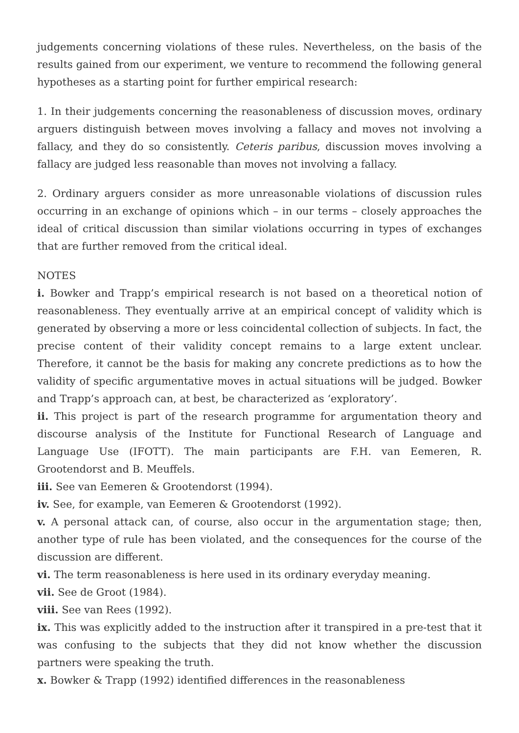judgements concerning violations of these rules. Nevertheless, on the basis of the results gained from our experiment, we venture to recommend the following general hypotheses as a starting point for further empirical research:
1. In their judgements concerning the reasonableness of discussion moves, ordinary arguers distinguish between moves involving a fallacy and moves not involving a fallacy, and they do so consistently. Ceteris paribus, discussion moves involving a fallacy are judged less reasonable than moves not involving a fallacy.
2. Ordinary arguers consider as more unreasonable violations of discussion rules occurring in an exchange of opinions which – in our terms – closely approaches the ideal of critical discussion than similar violations occurring in types of exchanges that are further removed from the critical ideal.
NOTES
i. Bowker and Trapp’s empirical research is not based on a theoretical notion of reasonableness. They eventually arrive at an empirical concept of validity which is generated by observing a more or less coincidental collection of subjects. In fact, the precise content of their validity concept remains to a large extent unclear. Therefore, it cannot be the basis for making any concrete predictions as to how the validity of specific argumentative moves in actual situations will be judged. Bowker and Trapp’s approach can, at best, be characterized as ‘exploratory’.
ii. This project is part of the research programme for argumentation theory and discourse analysis of the Institute for Functional Research of Language and Language Use (IFOTT). The main participants are F.H. van Eemeren, R. Grootendorst and B. Meuffels.
iii. See van Eemeren & Grootendorst (1994).
iv. See, for example, van Eemeren & Grootendorst (1992).
v. A personal attack can, of course, also occur in the argumentation stage; then, another type of rule has been violated, and the consequences for the course of the discussion are different.
vi. The term reasonableness is here used in its ordinary everyday meaning.
vii. See de Groot (1984).
viii. See van Rees (1992).
ix. This was explicitly added to the instruction after it transpired in a pre-test that it was confusing to the subjects that they did not know whether the discussion partners were speaking the truth.
x. Bowker & Trapp (1992) identified differences in the reasonableness